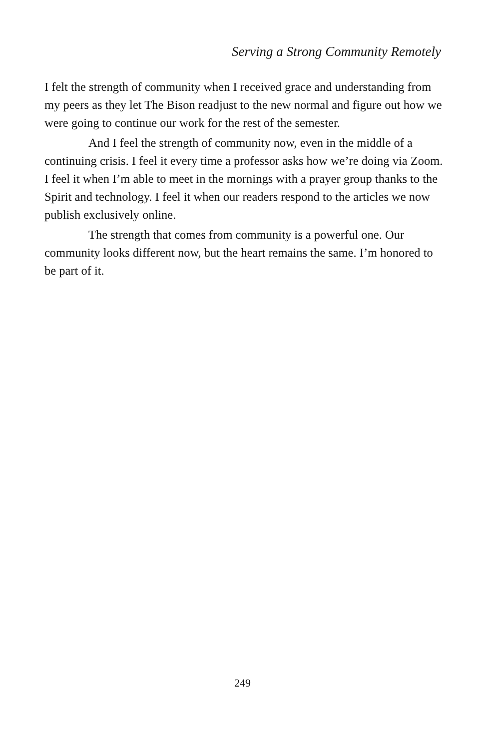Serving a Strong Community Remotely
I felt the strength of community when I received grace and understanding from my peers as they let The Bison readjust to the new normal and figure out how we were going to continue our work for the rest of the semester.
And I feel the strength of community now, even in the middle of a continuing crisis. I feel it every time a professor asks how we’re doing via Zoom. I feel it when I’m able to meet in the mornings with a prayer group thanks to the Spirit and technology. I feel it when our readers respond to the articles we now publish exclusively online.
The strength that comes from community is a powerful one. Our community looks different now, but the heart remains the same. I’m honored to be part of it.
249